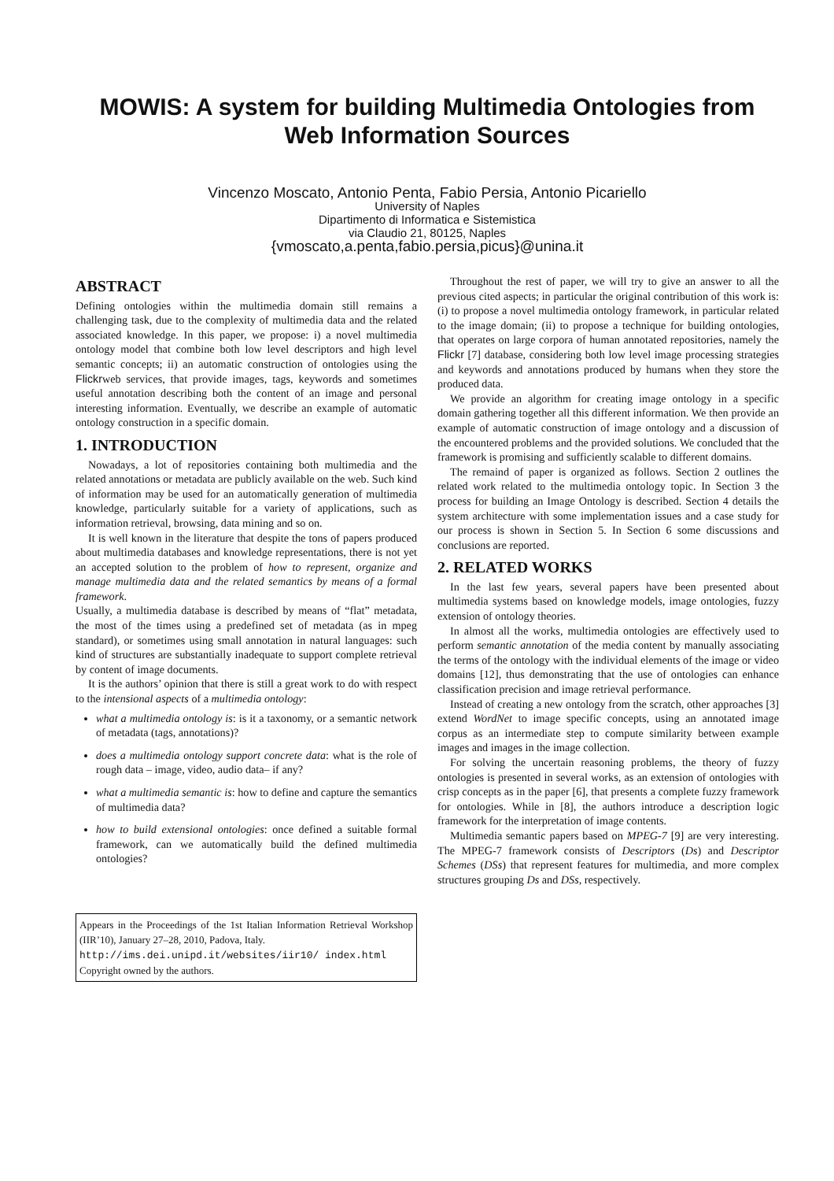MOWIS: A system for building Multimedia Ontologies from Web Information Sources
Vincenzo Moscato, Antonio Penta, Fabio Persia, Antonio Picariello
University of Naples
Dipartimento di Informatica e Sistemistica
via Claudio 21, 80125, Naples
{vmoscato,a.penta,fabio.persia,picus}@unina.it
ABSTRACT
Defining ontologies within the multimedia domain still remains a challenging task, due to the complexity of multimedia data and the related associated knowledge. In this paper, we propose: i) a novel multimedia ontology model that combine both low level descriptors and high level semantic concepts; ii) an automatic construction of ontologies using the Flickrweb services, that provide images, tags, keywords and sometimes useful annotation describing both the content of an image and personal interesting information. Eventually, we describe an example of automatic ontology construction in a specific domain.
1. INTRODUCTION
Nowadays, a lot of repositories containing both multimedia and the related annotations or metadata are publicly available on the web. Such kind of information may be used for an automatically generation of multimedia knowledge, particularly suitable for a variety of applications, such as information retrieval, browsing, data mining and so on.
It is well known in the literature that despite the tons of papers produced about multimedia databases and knowledge representations, there is not yet an accepted solution to the problem of how to represent, organize and manage multimedia data and the related semantics by means of a formal framework.
Usually, a multimedia database is described by means of “flat” metadata, the most of the times using a predefined set of metadata (as in mpeg standard), or sometimes using small annotation in natural languages: such kind of structures are substantially inadequate to support complete retrieval by content of image documents.
It is the authors’ opinion that there is still a great work to do with respect to the intensional aspects of a multimedia ontology:
what a multimedia ontology is: is it a taxonomy, or a semantic network of metadata (tags, annotations)?
does a multimedia ontology support concrete data: what is the role of rough data – image, video, audio data– if any?
what a multimedia semantic is: how to define and capture the semantics of multimedia data?
how to build extensional ontologies: once defined a suitable formal framework, can we automatically build the defined multimedia ontologies?
Appears in the Proceedings of the 1st Italian Information Retrieval Workshop (IIR’10), January 27–28, 2010, Padova, Italy.
http://ims.dei.unipd.it/websites/iir10/ index.html
Copyright owned by the authors.
Throughout the rest of paper, we will try to give an answer to all the previous cited aspects; in particular the original contribution of this work is: (i) to propose a novel multimedia ontology framework, in particular related to the image domain; (ii) to propose a technique for building ontologies, that operates on large corpora of human annotated repositories, namely the Flickr [7] database, considering both low level image processing strategies and keywords and annotations produced by humans when they store the produced data.
We provide an algorithm for creating image ontology in a specific domain gathering together all this different information. We then provide an example of automatic construction of image ontology and a discussion of the encountered problems and the provided solutions. We concluded that the framework is promising and sufficiently scalable to different domains.
The remaind of paper is organized as follows. Section 2 outlines the related work related to the multimedia ontology topic. In Section 3 the process for building an Image Ontology is described. Section 4 details the system architecture with some implementation issues and a case study for our process is shown in Section 5. In Section 6 some discussions and conclusions are reported.
2. RELATED WORKS
In the last few years, several papers have been presented about multimedia systems based on knowledge models, image ontologies, fuzzy extension of ontology theories.
In almost all the works, multimedia ontologies are effectively used to perform semantic annotation of the media content by manually associating the terms of the ontology with the individual elements of the image or video domains [12], thus demonstrating that the use of ontologies can enhance classification precision and image retrieval performance.
Instead of creating a new ontology from the scratch, other approaches [3] extend WordNet to image specific concepts, using an annotated image corpus as an intermediate step to compute similarity between example images and images in the image collection.
For solving the uncertain reasoning problems, the theory of fuzzy ontologies is presented in several works, as an extension of ontologies with crisp concepts as in the paper [6], that presents a complete fuzzy framework for ontologies. While in [8], the authors introduce a description logic framework for the interpretation of image contents.
Multimedia semantic papers based on MPEG-7 [9] are very interesting. The MPEG-7 framework consists of Descriptors (Ds) and Descriptor Schemes (DSs) that represent features for multimedia, and more complex structures grouping Ds and DSs, respectively.